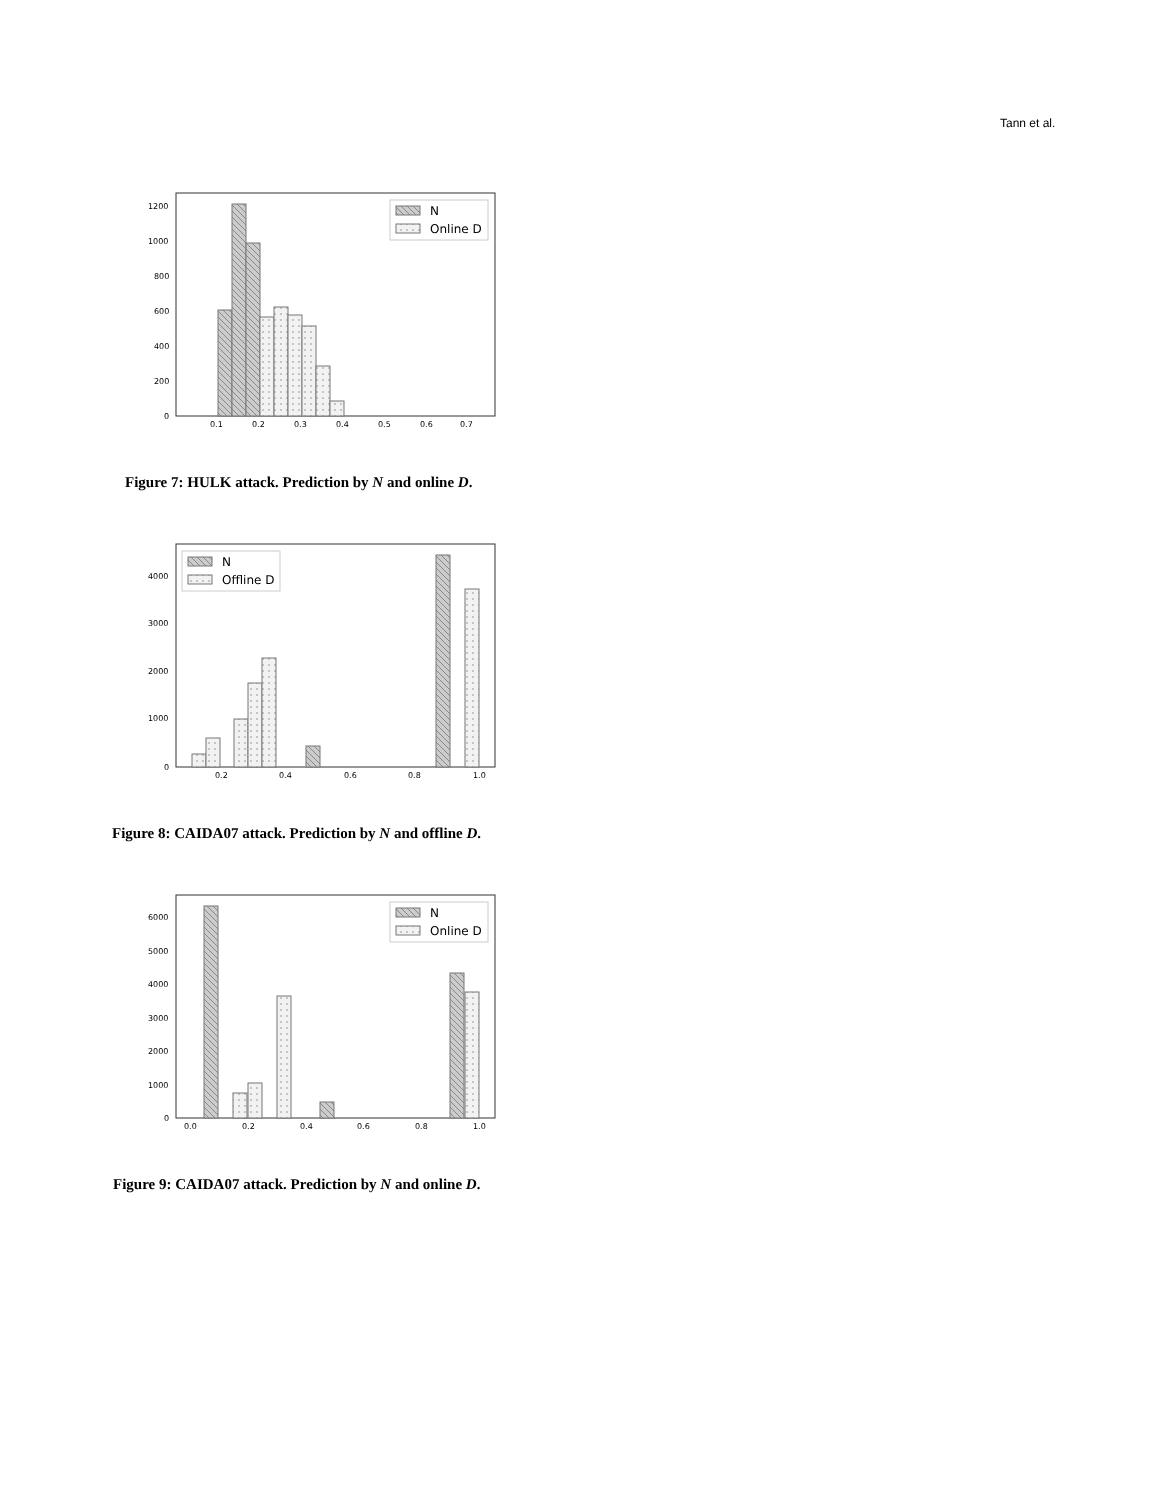Tann et al.
1200
1000
800
600
400
200
0
0.1
0.2
0.3
0.4
0.5
0.6
0.7
N
Online D
Figure 7: HULK attack. Prediction by N and online D.
4000
3000
2000
1000
0
0.2
0.4
0.6
0.8
1.0
N
Offline D
Figure 8: CAIDA07 attack. Prediction by N and offline D.
6000
5000
4000
3000
2000
1000
0
0.0
0.2
0.4
0.6
0.8
1.0
N
Online D
Figure 9: CAIDA07 attack. Prediction by N and online D.